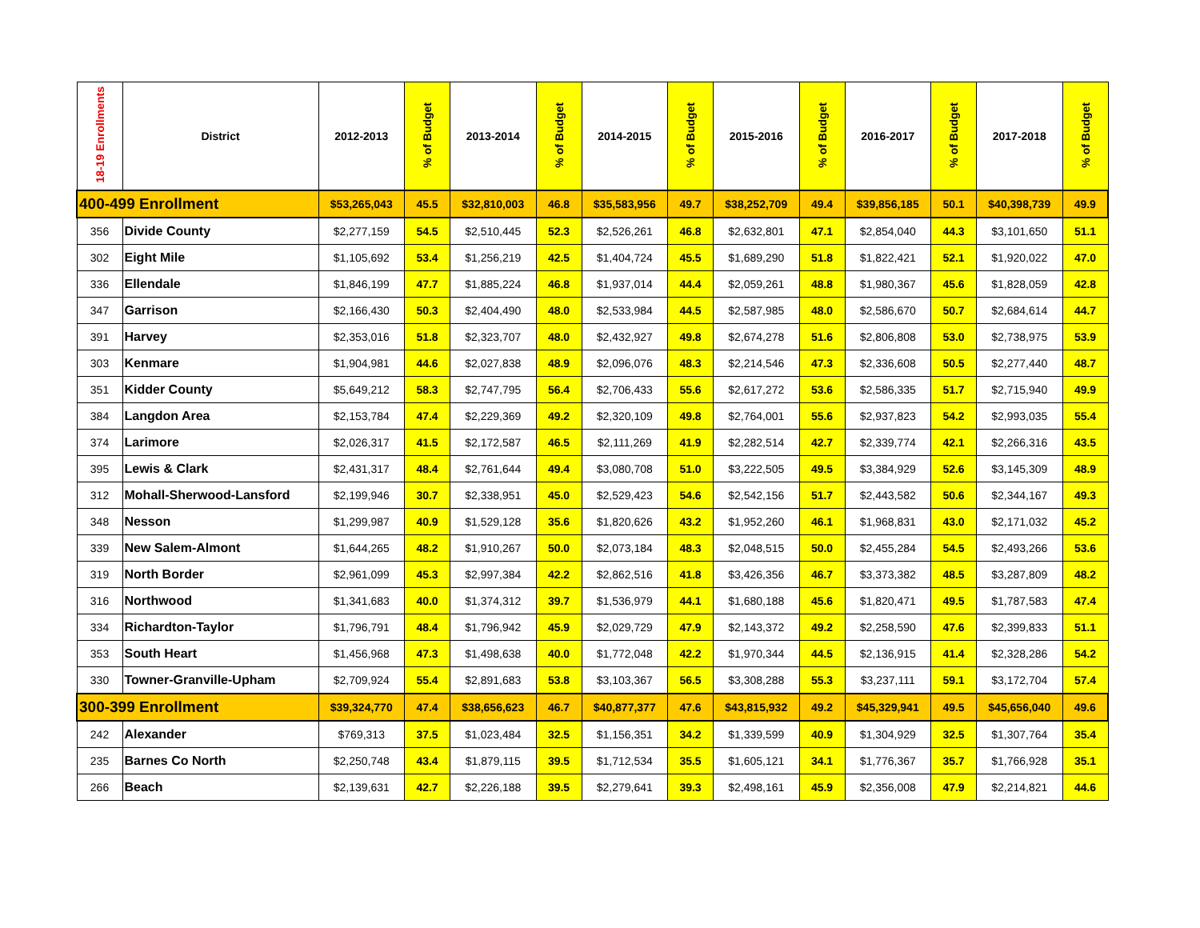| 18-19 Enrollments | District | 2012-2013 | % of Budget | 2013-2014 | % of Budget | 2014-2015 | % of Budget | 2015-2016 | % of Budget | 2016-2017 | % of Budget | 2017-2018 | % of Budget |
| --- | --- | --- | --- | --- | --- | --- | --- | --- | --- | --- | --- | --- | --- |
| 400-499 Enrollment | | $53,265,043 | 45.5 | $32,810,003 | 46.8 | $35,583,956 | 49.7 | $38,252,709 | 49.4 | $39,856,185 | 50.1 | $40,398,739 | 49.9 |
| 356 | Divide County | $2,277,159 | 54.5 | $2,510,445 | 52.3 | $2,526,261 | 46.8 | $2,632,801 | 47.1 | $2,854,040 | 44.3 | $3,101,650 | 51.1 |
| 302 | Eight Mile | $1,105,692 | 53.4 | $1,256,219 | 42.5 | $1,404,724 | 45.5 | $1,689,290 | 51.8 | $1,822,421 | 52.1 | $1,920,022 | 47.0 |
| 336 | Ellendale | $1,846,199 | 47.7 | $1,885,224 | 46.8 | $1,937,014 | 44.4 | $2,059,261 | 48.8 | $1,980,367 | 45.6 | $1,828,059 | 42.8 |
| 347 | Garrison | $2,166,430 | 50.3 | $2,404,490 | 48.0 | $2,533,984 | 44.5 | $2,587,985 | 48.0 | $2,586,670 | 50.7 | $2,684,614 | 44.7 |
| 391 | Harvey | $2,353,016 | 51.8 | $2,323,707 | 48.0 | $2,432,927 | 49.8 | $2,674,278 | 51.6 | $2,806,808 | 53.0 | $2,738,975 | 53.9 |
| 303 | Kenmare | $1,904,981 | 44.6 | $2,027,838 | 48.9 | $2,096,076 | 48.3 | $2,214,546 | 47.3 | $2,336,608 | 50.5 | $2,277,440 | 48.7 |
| 351 | Kidder County | $5,649,212 | 58.3 | $2,747,795 | 56.4 | $2,706,433 | 55.6 | $2,617,272 | 53.6 | $2,586,335 | 51.7 | $2,715,940 | 49.9 |
| 384 | Langdon Area | $2,153,784 | 47.4 | $2,229,369 | 49.2 | $2,320,109 | 49.8 | $2,764,001 | 55.6 | $2,937,823 | 54.2 | $2,993,035 | 55.4 |
| 374 | Larimore | $2,026,317 | 41.5 | $2,172,587 | 46.5 | $2,111,269 | 41.9 | $2,282,514 | 42.7 | $2,339,774 | 42.1 | $2,266,316 | 43.5 |
| 395 | Lewis & Clark | $2,431,317 | 48.4 | $2,761,644 | 49.4 | $3,080,708 | 51.0 | $3,222,505 | 49.5 | $3,384,929 | 52.6 | $3,145,309 | 48.9 |
| 312 | Mohall-Sherwood-Lansford | $2,199,946 | 30.7 | $2,338,951 | 45.0 | $2,529,423 | 54.6 | $2,542,156 | 51.7 | $2,443,582 | 50.6 | $2,344,167 | 49.3 |
| 348 | Nesson | $1,299,987 | 40.9 | $1,529,128 | 35.6 | $1,820,626 | 43.2 | $1,952,260 | 46.1 | $1,968,831 | 43.0 | $2,171,032 | 45.2 |
| 339 | New Salem-Almont | $1,644,265 | 48.2 | $1,910,267 | 50.0 | $2,073,184 | 48.3 | $2,048,515 | 50.0 | $2,455,284 | 54.5 | $2,493,266 | 53.6 |
| 319 | North Border | $2,961,099 | 45.3 | $2,997,384 | 42.2 | $2,862,516 | 41.8 | $3,426,356 | 46.7 | $3,373,382 | 48.5 | $3,287,809 | 48.2 |
| 316 | Northwood | $1,341,683 | 40.0 | $1,374,312 | 39.7 | $1,536,979 | 44.1 | $1,680,188 | 45.6 | $1,820,471 | 49.5 | $1,787,583 | 47.4 |
| 334 | Richardton-Taylor | $1,796,791 | 48.4 | $1,796,942 | 45.9 | $2,029,729 | 47.9 | $2,143,372 | 49.2 | $2,258,590 | 47.6 | $2,399,833 | 51.1 |
| 353 | South Heart | $1,456,968 | 47.3 | $1,498,638 | 40.0 | $1,772,048 | 42.2 | $1,970,344 | 44.5 | $2,136,915 | 41.4 | $2,328,286 | 54.2 |
| 330 | Towner-Granville-Upham | $2,709,924 | 55.4 | $2,891,683 | 53.8 | $3,103,367 | 56.5 | $3,308,288 | 55.3 | $3,237,111 | 59.1 | $3,172,704 | 57.4 |
| 300-399 Enrollment | | $39,324,770 | 47.4 | $38,656,623 | 46.7 | $40,877,377 | 47.6 | $43,815,932 | 49.2 | $45,329,941 | 49.5 | $45,656,040 | 49.6 |
| 242 | Alexander | $769,313 | 37.5 | $1,023,484 | 32.5 | $1,156,351 | 34.2 | $1,339,599 | 40.9 | $1,304,929 | 32.5 | $1,307,764 | 35.4 |
| 235 | Barnes Co North | $2,250,748 | 43.4 | $1,879,115 | 39.5 | $1,712,534 | 35.5 | $1,605,121 | 34.1 | $1,776,367 | 35.7 | $1,766,928 | 35.1 |
| 266 | Beach | $2,139,631 | 42.7 | $2,226,188 | 39.5 | $2,279,641 | 39.3 | $2,498,161 | 45.9 | $2,356,008 | 47.9 | $2,214,821 | 44.6 |